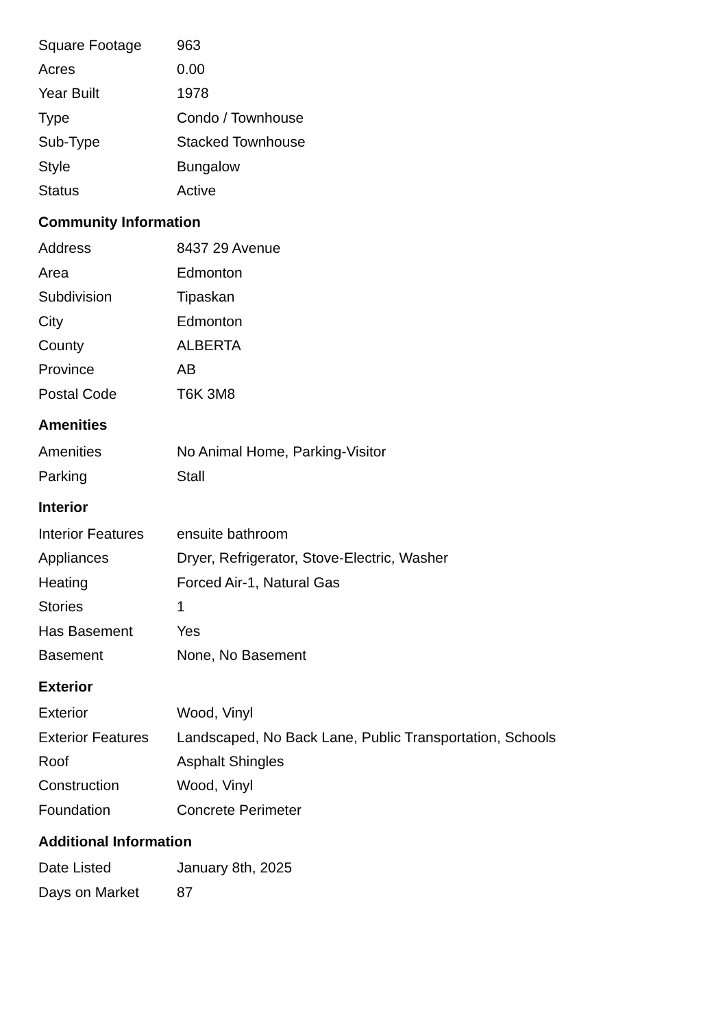| Square Footage | 963 |
| Acres | 0.00 |
| Year Built | 1978 |
| Type | Condo / Townhouse |
| Sub-Type | Stacked Townhouse |
| Style | Bungalow |
| Status | Active |
Community Information
| Address | 8437 29 Avenue |
| Area | Edmonton |
| Subdivision | Tipaskan |
| City | Edmonton |
| County | ALBERTA |
| Province | AB |
| Postal Code | T6K 3M8 |
Amenities
| Amenities | No Animal Home, Parking-Visitor |
| Parking | Stall |
Interior
| Interior Features | ensuite bathroom |
| Appliances | Dryer, Refrigerator, Stove-Electric, Washer |
| Heating | Forced Air-1, Natural Gas |
| Stories | 1 |
| Has Basement | Yes |
| Basement | None, No Basement |
Exterior
| Exterior | Wood, Vinyl |
| Exterior Features | Landscaped, No Back Lane, Public Transportation, Schools |
| Roof | Asphalt Shingles |
| Construction | Wood, Vinyl |
| Foundation | Concrete Perimeter |
Additional Information
| Date Listed | January 8th, 2025 |
| Days on Market | 87 |